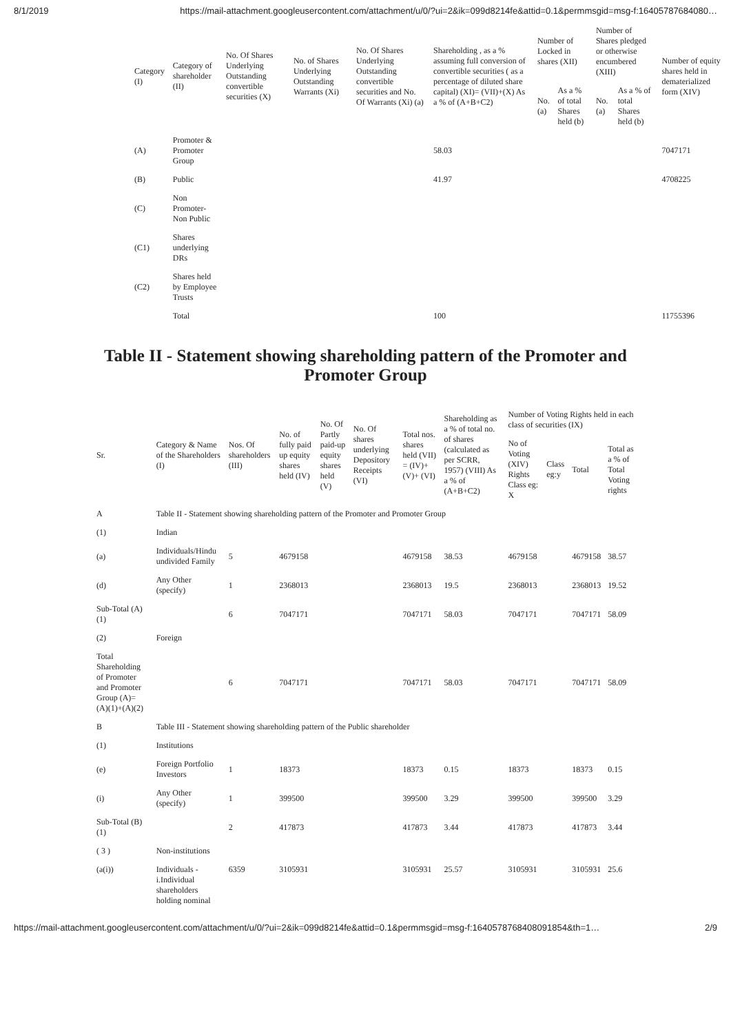8/1/2019 https://mail-attachment.googleusercontent.com/attachment/u/0/?ui=2&ik=099d8214fe&attid=0.1&permmsgid=msg-f:16405787684080…
| Category (I) | Category of shareholder (II) | No. Of Shares Underlying Outstanding convertible securities (X) | No. of Shares Underlying Outstanding Warrants (Xi) | No. Of Shares Underlying Outstanding convertible securities and No. Of Warrants (Xi) (a) | Shareholding , as a % assuming full conversion of convertible securities ( as a percentage of diluted share capital) (XI)= (VII)+(X) As a % of (A+B+C2) | Number of Locked in shares (XII) | | Number of Shares pledged or otherwise encumbered (XIII) | | Number of equity shares held in dematerialized form (XIV) |
| --- | --- | --- | --- | --- | --- | --- | --- | --- | --- | --- |
| | | | | | | No. (a) | As a % of total Shares held (b) | No. (a) | As a % of total Shares held (b) | |
| (A) | Promoter & Promoter Group | | | | 58.03 | | | | | 7047171 |
| (B) | Public | | | | 41.97 | | | | | 4708225 |
| (C) | Non Promoter- Non Public | | | | | | | | | |
| (C1) | Shares underlying DRs | | | | | | | | | |
| (C2) | Shares held by Employee Trusts | | | | | | | | | |
| | Total | | | | 100 | | | | | 11755396 |
Table II - Statement showing shareholding pattern of the Promoter and Promoter Group
| Sr. | Category & Name of the Shareholders (I) | Nos. Of shareholders (III) | No. of fully paid up equity shares held (IV) | No. Of Partly paid-up equity shares held (V) | No. Of shares underlying Depository Receipts (VI) | Total nos. shares held (VII) = (IV)+ (V)+ (VI) | Shareholding as a % of total no. of shares (calculated as per SCRR, 1957) (VIII) As a % of (A+B+C2) | Number of Voting Rights held in each class of securities (IX) | | | |
| --- | --- | --- | --- | --- | --- | --- | --- | --- | --- | --- | --- |
| | | | | | | | | No of Voting (XIV) Rights Class eg: X | Class eg:y | Total | Total as a % of Total Voting rights |
| A | Table II - Statement showing shareholding pattern of the Promoter and Promoter Group | | | | | | | | | | |
| (1) | Indian | | | | | | | | | | |
| (a) | Individuals/Hindu undivided Family | 5 | 4679158 | | | 4679158 | 38.53 | 4679158 | | 4679158 | 38.57 |
| (d) | Any Other (specify) | 1 | 2368013 | | | 2368013 | 19.5 | 2368013 | | 2368013 | 19.52 |
| Sub-Total (A)(1) | | 6 | 7047171 | | | 7047171 | 58.03 | 7047171 | | 7047171 | 58.09 |
| (2) | Foreign | | | | | | | | | | |
| Total Shareholding of Promoter and Promoter Group (A)= (A)(1)+(A)(2) | | 6 | 7047171 | | | 7047171 | 58.03 | 7047171 | | 7047171 | 58.09 |
| B | Table III - Statement showing shareholding pattern of the Public shareholder | | | | | | | | | | |
| (1) | Institutions | | | | | | | | | | |
| (e) | Foreign Portfolio Investors | 1 | 18373 | | | 18373 | 0.15 | 18373 | | 18373 | 0.15 |
| (i) | Any Other (specify) | 1 | 399500 | | | 399500 | 3.29 | 399500 | | 399500 | 3.29 |
| Sub-Total (B)(1) | | 2 | 417873 | | | 417873 | 3.44 | 417873 | | 417873 | 3.44 |
| ( 3 ) | Non-institutions | | | | | | | | | | |
| (a(i)) | Individuals - i.Individual shareholders holding nominal | 6359 | 3105931 | | | 3105931 | 25.57 | 3105931 | | 3105931 | 25.6 |
https://mail-attachment.googleusercontent.com/attachment/u/0/?ui=2&ik=099d8214fe&attid=0.1&permmsgid=msg-f:1640578768408091854&th=1… 2/9